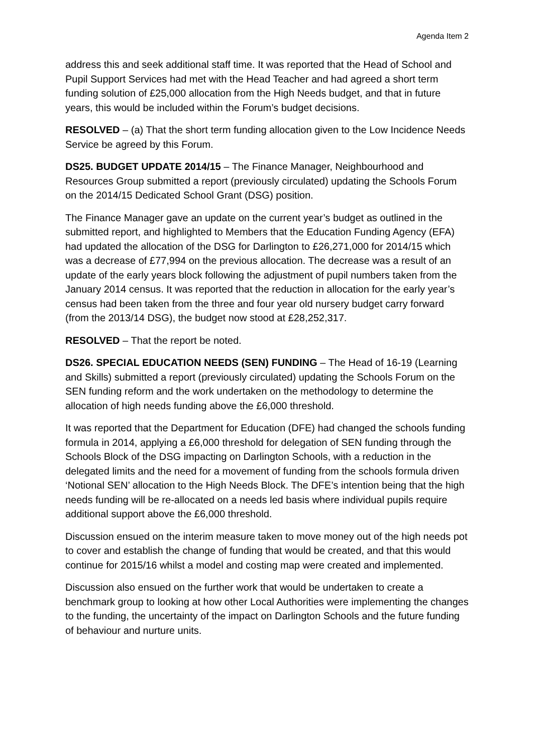Agenda Item 2
address this and seek additional staff time. It was reported that the Head of School and Pupil Support Services had met with the Head Teacher and had agreed a short term funding solution of £25,000 allocation from the High Needs budget, and that in future years, this would be included within the Forum’s budget decisions.
RESOLVED – (a) That the short term funding allocation given to the Low Incidence Needs Service be agreed by this Forum.
DS25. BUDGET UPDATE 2014/15 – The Finance Manager, Neighbourhood and Resources Group submitted a report (previously circulated) updating the Schools Forum on the 2014/15 Dedicated School Grant (DSG) position.
The Finance Manager gave an update on the current year’s budget as outlined in the submitted report, and highlighted to Members that the Education Funding Agency (EFA) had updated the allocation of the DSG for Darlington to £26,271,000 for 2014/15 which was a decrease of £77,994 on the previous allocation. The decrease was a result of an update of the early years block following the adjustment of pupil numbers taken from the January 2014 census. It was reported that the reduction in allocation for the early year’s census had been taken from the three and four year old nursery budget carry forward (from the 2013/14 DSG), the budget now stood at £28,252,317.
RESOLVED – That the report be noted.
DS26. SPECIAL EDUCATION NEEDS (SEN) FUNDING – The Head of 16-19 (Learning and Skills) submitted a report (previously circulated) updating the Schools Forum on the SEN funding reform and the work undertaken on the methodology to determine the allocation of high needs funding above the £6,000 threshold.
It was reported that the Department for Education (DFE) had changed the schools funding formula in 2014, applying a £6,000 threshold for delegation of SEN funding through the Schools Block of the DSG impacting on Darlington Schools, with a reduction in the delegated limits and the need for a movement of funding from the schools formula driven ‘Notional SEN’ allocation to the High Needs Block. The DFE’s intention being that the high needs funding will be re-allocated on a needs led basis where individual pupils require additional support above the £6,000 threshold.
Discussion ensued on the interim measure taken to move money out of the high needs pot to cover and establish the change of funding that would be created, and that this would continue for 2015/16 whilst a model and costing map were created and implemented.
Discussion also ensued on the further work that would be undertaken to create a benchmark group to looking at how other Local Authorities were implementing the changes to the funding, the uncertainty of the impact on Darlington Schools and the future funding of behaviour and nurture units.